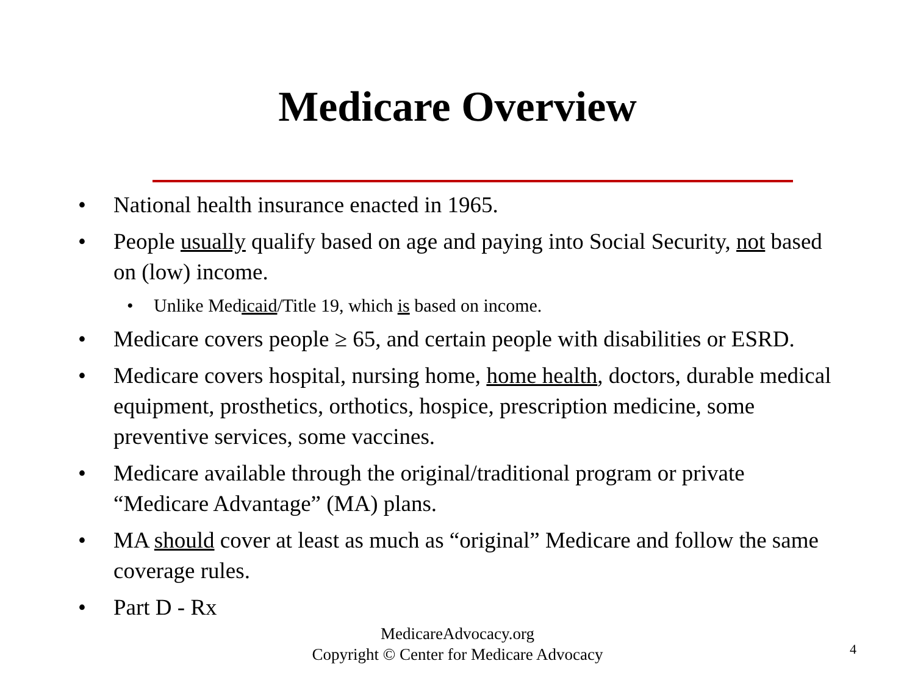Medicare Overview
• National health insurance enacted in 1965.
• People usually qualify based on age and paying into Social Security, not based on (low) income.
• Unlike Medicaid/Title 19, which is based on income.
• Medicare covers people ≥ 65, and certain people with disabilities or ESRD.
• Medicare covers hospital, nursing home, home health, doctors, durable medical equipment, prosthetics, orthotics, hospice, prescription medicine, some preventive services, some vaccines.
• Medicare available through the original/traditional program or private “Medicare Advantage” (MA) plans.
• MA should cover at least as much as “original” Medicare and follow the same coverage rules.
• Part D - Rx
MedicareAdvocacy.org
Copyright © Center for Medicare Advocacy
4